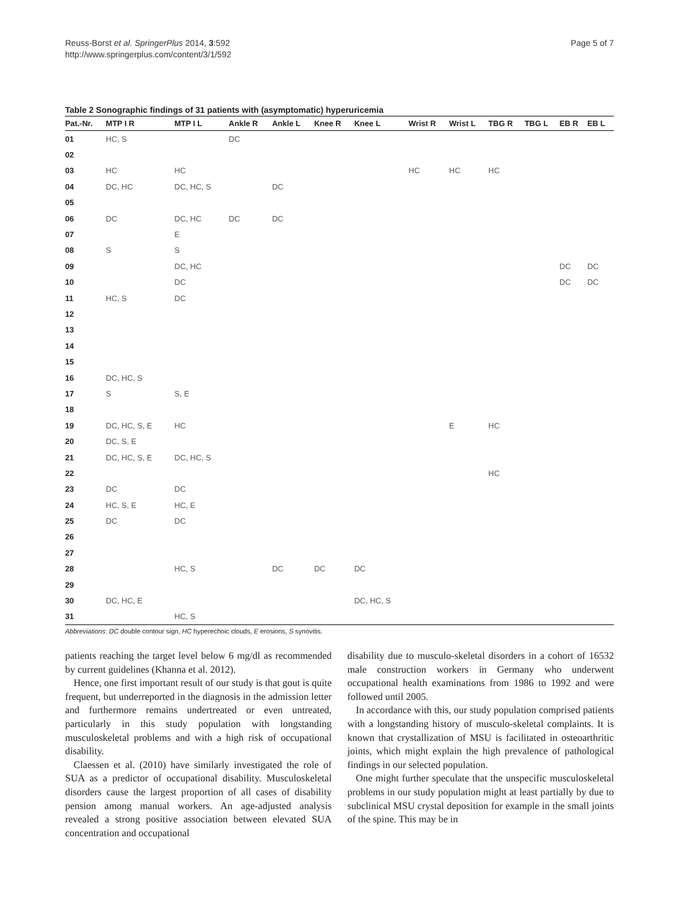Reuss-Borst et al. SpringerPlus 2014, 3:592
http://www.springerplus.com/content/3/1/592
Page 5 of 7
Table 2 Sonographic findings of 31 patients with (asymptomatic) hyperuricemia
| Pat.-Nr. | MTP I R | MTP I L | Ankle R | Ankle L | Knee R | Knee L | Wrist R | Wrist L | TBG R | TBG L | EB R | EB L |
| --- | --- | --- | --- | --- | --- | --- | --- | --- | --- | --- | --- | --- |
| 01 | HC, S | | DC | | | | | | | | | |
| 02 | | | | | | | | | | | | |
| 03 | HC | HC | | | | | HC | HC | HC | | | |
| 04 | DC, HC | DC, HC, S | | DC | | | | | | | | |
| 05 | | | | | | | | | | | | |
| 06 | DC | DC, HC | DC | DC | | | | | | | | |
| 07 | | E | | | | | | | | | | |
| 08 | S | S | | | | | | | | | | |
| 09 | | DC, HC | | | | | | | | | DC | DC |
| 10 | | DC | | | | | | | | | DC | DC |
| 11 | HC, S | DC | | | | | | | | | | |
| 12 | | | | | | | | | | | | |
| 13 | | | | | | | | | | | | |
| 14 | | | | | | | | | | | | |
| 15 | | | | | | | | | | | | |
| 16 | DC, HC, S | | | | | | | | | | | |
| 17 | S | S, E | | | | | | | | | | |
| 18 | | | | | | | | | | | | |
| 19 | DC, HC, S, E | HC | | | | | | E | HC | | | |
| 20 | DC, S, E | | | | | | | | | | | |
| 21 | DC, HC, S, E | DC, HC, S | | | | | | | | | | |
| 22 | | | | | | | | | HC | | | |
| 23 | DC | DC | | | | | | | | | | |
| 24 | HC, S, E | HC, E | | | | | | | | | | |
| 25 | DC | DC | | | | | | | | | | |
| 26 | | | | | | | | | | | | |
| 27 | | | | | | | | | | | | |
| 28 | | HC, S | | DC | DC | DC | | | | | | |
| 29 | | | | | | | | | | | | |
| 30 | DC, HC, E | | | | | DC, HC, S | | | | | | |
| 31 | | HC, S | | | | | | | | | | |
Abbreviations: DC double contour sign, HC hyperechoic clouds, E erosions, S synovitis.
patients reaching the target level below 6 mg/dl as recommended by current guidelines (Khanna et al. 2012).
Hence, one first important result of our study is that gout is quite frequent, but underreported in the diagnosis in the admission letter and furthermore remains undertreated or even untreated, particularly in this study population with longstanding musculoskeletal problems and with a high risk of occupational disability.
Claessen et al. (2010) have similarly investigated the role of SUA as a predictor of occupational disability. Musculoskeletal disorders cause the largest proportion of all cases of disability pension among manual workers. An age-adjusted analysis revealed a strong positive association between elevated SUA concentration and occupational
disability due to musculo-skeletal disorders in a cohort of 16532 male construction workers in Germany who underwent occupational health examinations from 1986 to 1992 and were followed until 2005.
In accordance with this, our study population comprised patients with a longstanding history of musculo-skeletal complaints. It is known that crystallization of MSU is facilitated in osteoarthritic joints, which might explain the high prevalence of pathological findings in our selected population.
One might further speculate that the unspecific musculoskeletal problems in our study population might at least partially by due to subclinical MSU crystal deposition for example in the small joints of the spine. This may be in